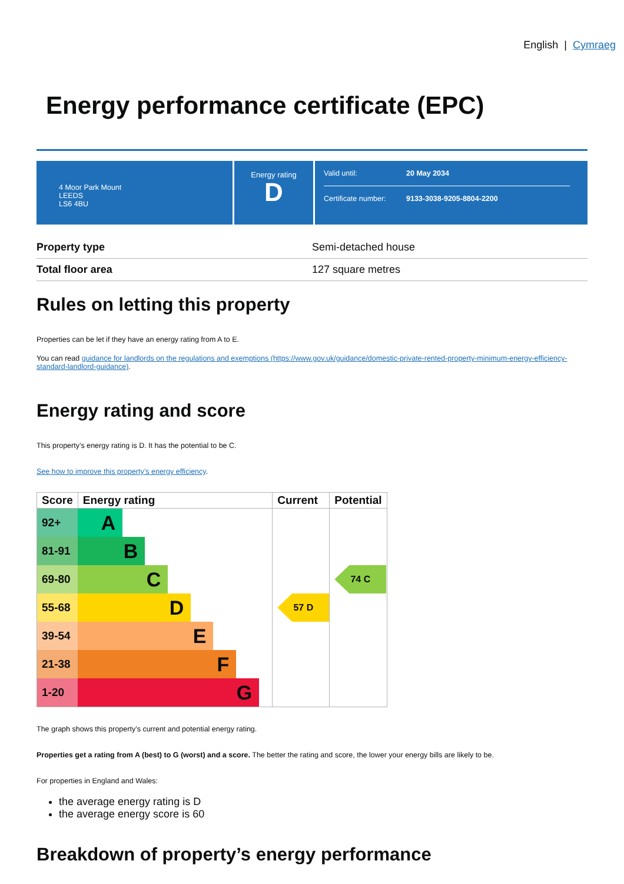English | Cymraeg
Energy performance certificate (EPC)
4 Moor Park Mount
LEEDS
LS6 4BU
Energy rating
D
Valid until: 20 May 2034
Certificate number: 9133-3038-9205-8804-2200
| Property type | Semi-detached house |
| Total floor area | 127 square metres |
Rules on letting this property
Properties can be let if they have an energy rating from A to E.
You can read guidance for landlords on the regulations and exemptions (https://www.gov.uk/guidance/domestic-private-rented-property-minimum-energy-efficiency-standard-landlord-guidance).
Energy rating and score
This property’s energy rating is D. It has the potential to be C.
See how to improve this property’s energy efficiency.
| Score | Energy rating | Current | Potential |
| --- | --- | --- | --- |
| 92+ | A | | |
| 81-91 | B | | |
| 69-80 | C | | 74 C |
| 55-68 | D | 57 D | |
| 39-54 | E | | |
| 21-38 | F | | |
| 1-20 | G | | |
The graph shows this property’s current and potential energy rating.
Properties get a rating from A (best) to G (worst) and a score. The better the rating and score, the lower your energy bills are likely to be.
For properties in England and Wales:
the average energy rating is D
the average energy score is 60
Breakdown of property’s energy performance